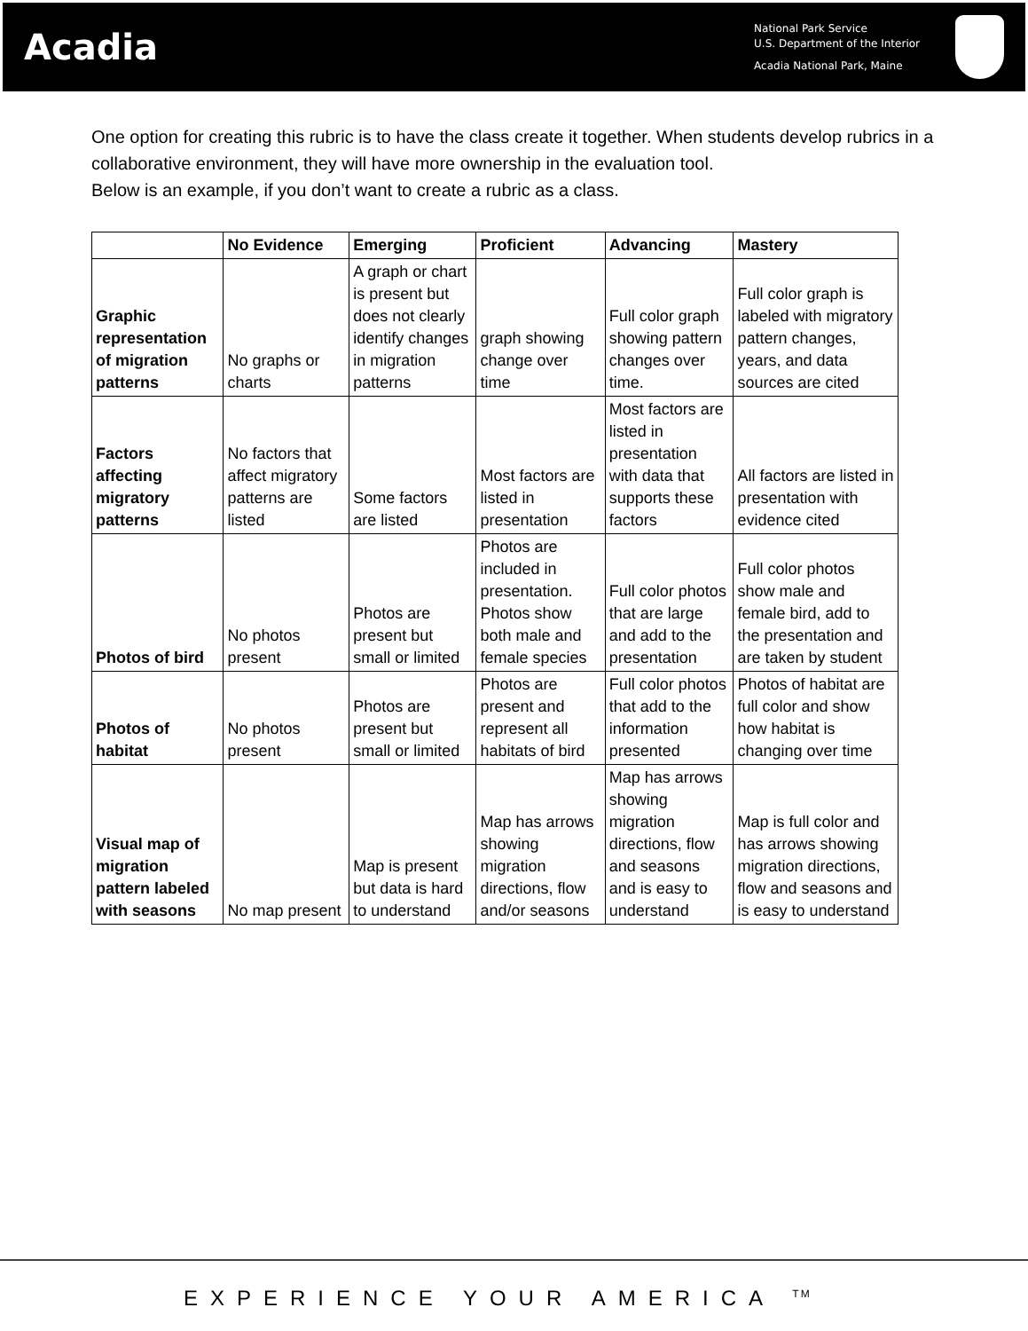Acadia
National Park Service
U.S. Department of the Interior
Acadia National Park, Maine
One option for creating this rubric is to have the class create it together. When students develop rubrics in a collaborative environment, they will have more ownership in the evaluation tool.
Below is an example, if you don’t want to create a rubric as a class.
| | No Evidence | Emerging | Proficient | Advancing | Mastery |
| --- | --- | --- | --- | --- | --- |
| Graphic representation of migration patterns | No graphs or charts | A graph or chart is present but does not clearly identify changes in migration patterns | graph showing change over time | Full color graph showing pattern changes over time. | Full color graph is labeled with migratory pattern changes, years, and data sources are cited |
| Factors affecting migratory patterns | No factors that affect migratory patterns are listed | Some factors are listed | Most factors are listed in presentation | Most factors are listed in presentation with data that supports these factors | All factors are listed in presentation with evidence cited |
| Photos of bird | No photos present | Photos are present but small or limited | Photos are included in presentation. Photos show both male and female species | Full color photos that are large and add to the presentation | Full color photos show male and female bird, add to the presentation and are taken by student |
| Photos of habitat | No photos present | Photos are present but small or limited | Photos are present and represent all habitats of bird | Full color photos that add to the information presented | Photos of habitat are full color and show how habitat is changing over time |
| Visual map of migration pattern labeled with seasons | No map present | Map is present but data is hard to understand | Map has arrows showing migration directions, flow and/or seasons | Map has arrows showing migration directions, flow and seasons and is easy to understand | Map is full color and has arrows showing migration directions, flow and seasons and is easy to understand |
EXPERIENCE YOUR AMERICA <sup>TM</sup>